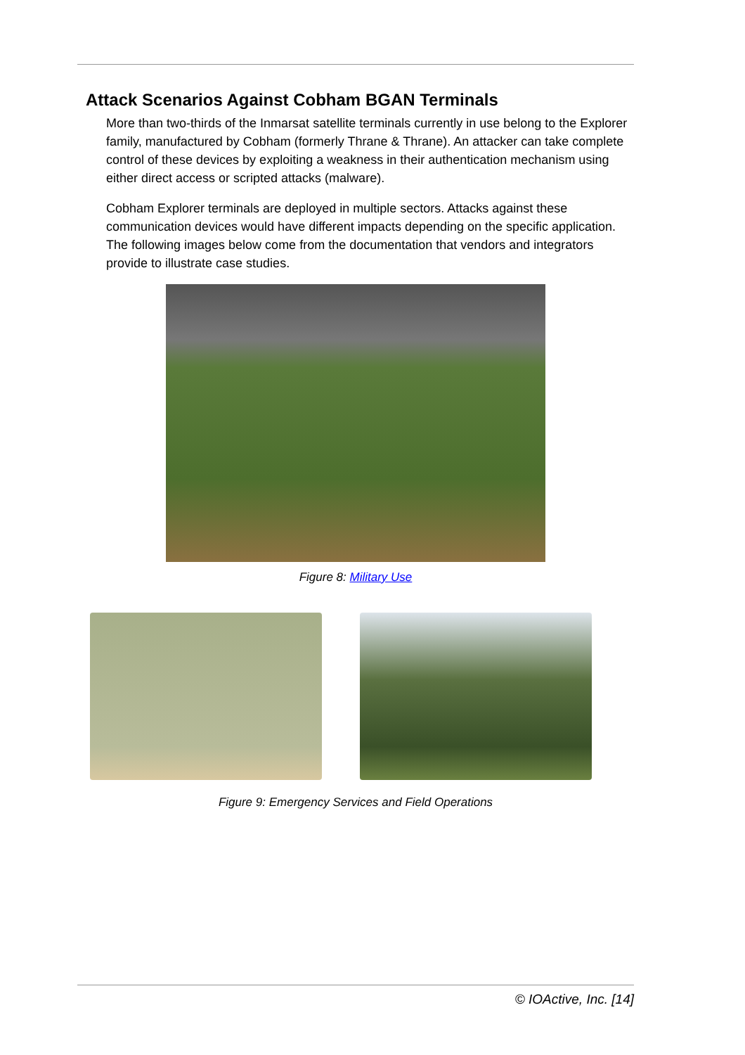Attack Scenarios Against Cobham BGAN Terminals
More than two-thirds of the Inmarsat satellite terminals currently in use belong to the Explorer family, manufactured by Cobham (formerly Thrane & Thrane). An attacker can take complete control of these devices by exploiting a weakness in their authentication mechanism using either direct access or scripted attacks (malware).
Cobham Explorer terminals are deployed in multiple sectors. Attacks against these communication devices would have different impacts depending on the specific application. The following images below come from the documentation that vendors and integrators provide to illustrate case studies.
Figure 8: Military Use
Figure 9: Emergency Services and Field Operations
© IOActive, Inc. [14]